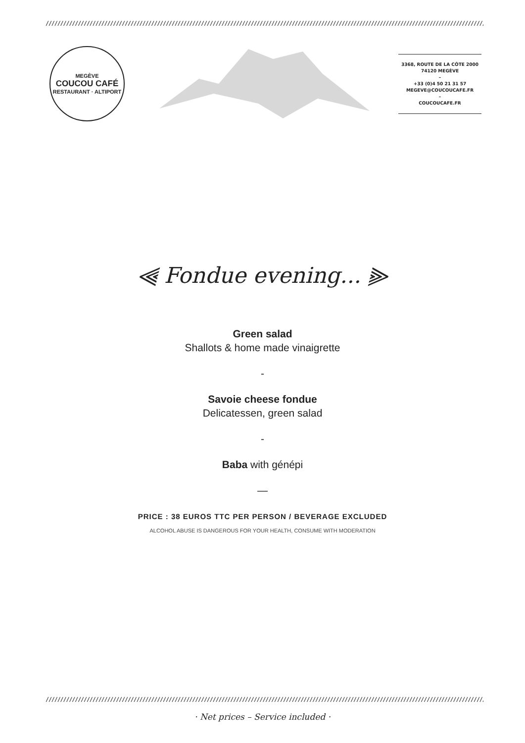//////////////////////////////////////////////////////////////////////////////////////////////////////////////////////////////////////////////////////
MEGÈVE
COUCOU CAFÉ
RESTAURANT · ALTIPORT
3368, ROUTE DE LA CÔTE 2000
74120 MEGÈVE
–
+33 (0)4 50 21 31 57
MEGEVE@COUCOUCAFE.FR
–
COUCOUCAFE.FR
⫷ Fondue evening... ⫸
Green salad
Shallots & home made vinaigrette
-
Savoie cheese fondue
Delicatessen, green salad
-
Baba with génépi
—
PRICE : 38 EUROS TTC PER PERSON / BEVERAGE EXCLUDED
ALCOHOL ABUSE IS DANGEROUS FOR YOUR HEALTH, CONSUME WITH MODERATION
//////////////////////////////////////////////////////////////////////////////////////////////////////////////////////////////////////////////////////
· Net prices – Service included ·